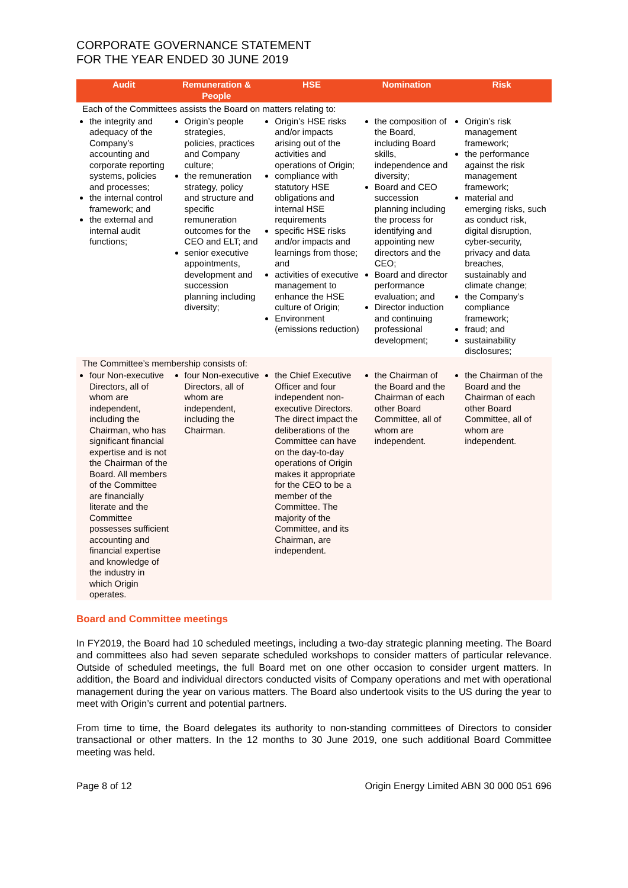CORPORATE GOVERNANCE STATEMENT
FOR THE YEAR ENDED 30 JUNE 2019
| Audit | Remuneration & People | HSE | Nomination | Risk |
| --- | --- | --- | --- | --- |
| Each of the Committees assists the Board on matters relating to: | | | | |
| the integrity and adequacy of the Company’s accounting and corporate reporting systems, policies and processes; the internal control framework; and the external and internal audit functions; | Origin’s people strategies, policies, practices and Company culture; the remuneration strategy, policy and structure and specific remuneration outcomes for the CEO and ELT; and senior executive appointments, development and succession planning including diversity; | Origin’s HSE risks and/or impacts arising out of the activities and operations of Origin; compliance with statutory HSE obligations and internal HSE requirements specific HSE risks and/or impacts and learnings from those; and activities of executive management to enhance the HSE culture of Origin; Environment (emissions reduction) | the composition of the Board, including Board skills, independence and diversity; Board and CEO succession planning including the process for identifying and appointing new directors and the CEO; Board and director performance evaluation; and Director induction and continuing professional development; | Origin’s risk management framework; the performance against the risk management framework; material and emerging risks, such as conduct risk, digital disruption, cyber-security, privacy and data breaches, sustainably and climate change; the Company’s compliance framework; fraud; and sustainability disclosures; |
| The Committee’s membership consists of: | | | | |
| four Non-executive Directors, all of whom are independent, including the Chairman, who has significant financial expertise and is not the Chairman of the Board. All members of the Committee are financially literate and the Committee possesses sufficient accounting and financial expertise and knowledge of the industry in which Origin operates. | four Non-executive Directors, all of whom are independent, including the Chairman. | the Chief Executive Officer and four independent non-executive Directors. The direct impact the deliberations of the Committee can have on the day-to-day operations of Origin makes it appropriate for the CEO to be a member of the Committee. The majority of the Committee, and its Chairman, are independent. | the Chairman of the Board and the Chairman of each other Board Committee, all of whom are independent. | the Chairman of the Board and the Chairman of each other Board Committee, all of whom are independent. |
Board and Committee meetings
In FY2019, the Board had 10 scheduled meetings, including a two-day strategic planning meeting. The Board and committees also had seven separate scheduled workshops to consider matters of particular relevance. Outside of scheduled meetings, the full Board met on one other occasion to consider urgent matters. In addition, the Board and individual directors conducted visits of Company operations and met with operational management during the year on various matters. The Board also undertook visits to the US during the year to meet with Origin’s current and potential partners.
From time to time, the Board delegates its authority to non-standing committees of Directors to consider transactional or other matters. In the 12 months to 30 June 2019, one such additional Board Committee meeting was held.
Page 8 of 12 Origin Energy Limited ABN 30 000 051 696